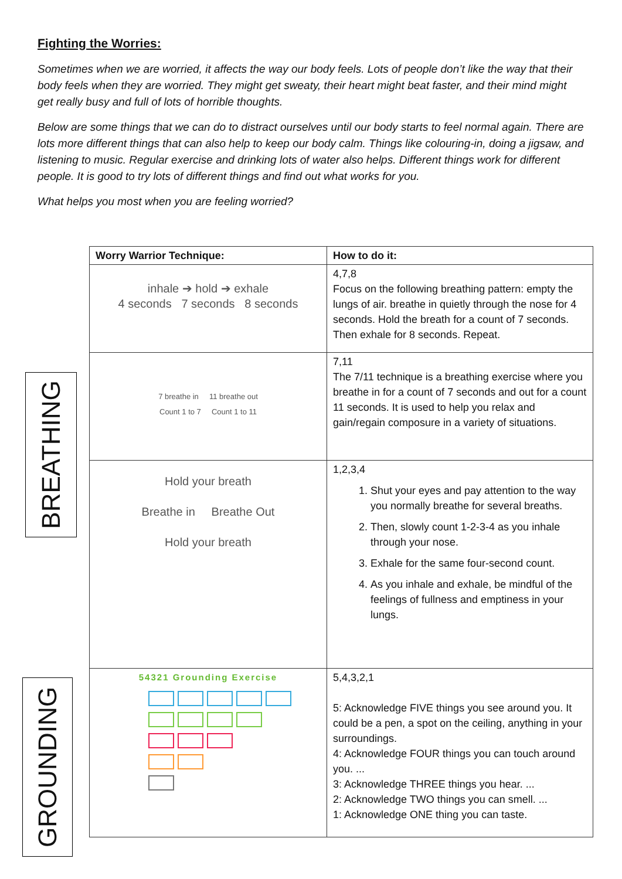Fighting the Worries:
Sometimes when we are worried, it affects the way our body feels. Lots of people don’t like the way that their body feels when they are worried. They might get sweaty, their heart might beat faster, and their mind might get really busy and full of lots of horrible thoughts.
Below are some things that we can do to distract ourselves until our body starts to feel normal again. There are lots more different things that can also help to keep our body calm. Things like colouring-in, doing a jigsaw, and listening to music. Regular exercise and drinking lots of water also helps. Different things work for different people. It is good to try lots of different things and find out what works for you.
What helps you most when you are feeling worried?
BREATHING
GROUNDING
| Worry Warrior Technique: | How to do it: |
| --- | --- |
| inhale ➔ hold ➔ exhale 4 seconds 7 seconds 8 seconds | 4,7,8 Focus on the following breathing pattern: empty the lungs of air. breathe in quietly through the nose for 4 seconds. Hold the breath for a count of 7 seconds. Then exhale for 8 seconds. Repeat. |
| 7 breathe in 11 breathe out Count 1 to 7 Count 1 to 11 | 7,11 The 7/11 technique is a breathing exercise where you breathe in for a count of 7 seconds and out for a count 11 seconds. It is used to help you relax and gain/regain composure in a variety of situations. |
| Hold your breath Breathe in Breathe Out Hold your breath | 1,2,3,4 1. Shut your eyes and pay attention to the way you normally breathe for several breaths. 2. Then, slowly count 1-2-3-4 as you inhale through your nose. 3. Exhale for the same four-second count. 4. As you inhale and exhale, be mindful of the feelings of fullness and emptiness in your lungs. |
| 54321 Grounding Exercise | 5,4,3,2,1 5: Acknowledge FIVE things you see around you. It could be a pen, a spot on the ceiling, anything in your surroundings. 4: Acknowledge FOUR things you can touch around you. ... 3: Acknowledge THREE things you hear. ... 2: Acknowledge TWO things you can smell. ... 1: Acknowledge ONE thing you can taste. |